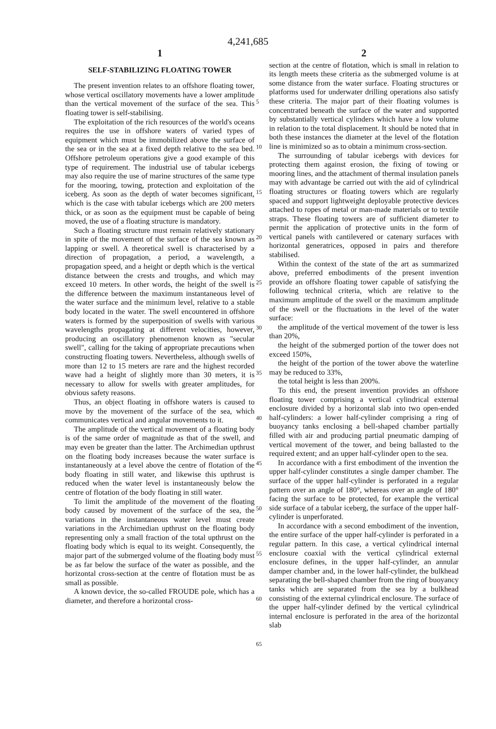4,241,685
1
SELF-STABILIZING FLOATING TOWER
The present invention relates to an offshore floating tower, whose vertical oscillatory movements have a lower amplitude than the vertical movement of the surface of the sea. This floating tower is self-stabilising.
The exploitation of the rich resources of the world's oceans requires the use in offshore waters of varied types of equipment which must be immobilized above the surface of the sea or in the sea at a fixed depth relative to the sea bed. Offshore petroleum operations give a good example of this type of requirement. The industrial use of tabular icebergs may also require the use of marine structures of the same type for the mooring, towing, protection and exploitation of the iceberg. As soon as the depth of water becomes significant, which is the case with tabular icebergs which are 200 meters thick, or as soon as the equipment must be capable of being moved, the use of a floating structure is mandatory.
Such a floating structure must remain relatively stationary in spite of the movement of the surface of the sea known as lapping or swell. A theoretical swell is characterised by a direction of propagation, a period, a wavelength, a propagation speed, and a height or depth which is the vertical distance between the crests and troughs, and which may exceed 10 meters. In other words, the height of the swell is the difference between the maximum instantaneous level of the water surface and the minimum level, relative to a stable body located in the water. The swell encountered in offshore waters is formed by the superposition of swells with various wavelengths propagating at different velocities, however, producing an oscillatory phenomenon known as "secular swell", calling for the taking of appropriate precautions when constructing floating towers. Nevertheless, although swells of more than 12 to 15 meters are rare and the highest recorded wave had a height of slightly more than 30 meters, it is necessary to allow for swells with greater amplitudes, for obvious safety reasons.
Thus, an object floating in offshore waters is caused to move by the movement of the surface of the sea, which communicates vertical and angular movements to it.
The amplitude of the vertical movement of a floating body is of the same order of magnitude as that of the swell, and may even be greater than the latter. The Archimedian upthrust on the floating body increases because the water surface is instantaneously at a level above the centre of flotation of the body floating in still water, and likewise this upthrust is reduced when the water level is instantaneously below the centre of flotation of the body floating in still water.
To limit the amplitude of the movement of the floating body caused by movement of the surface of the sea, the variations in the instantaneous water level must create variations in the Archimedian upthrust on the floating body representing only a small fraction of the total upthrust on the floating body which is equal to its weight. Consequently, the major part of the submerged volume of the floating body must be as far below the surface of the water as possible, and the horizontal cross-section at the centre of flotation must be as small as possible.
A known device, the so-called FROUDE pole, which has a diameter, and therefore a horizontal cross-
2
section at the centre of flotation, which is small in relation to its length meets these criteria as the submerged volume is at some distance from the water surface. Floating structures or platforms used for underwater drilling operations also satisfy these criteria. The major part of their floating volumes is concentrated beneath the surface of the water and supported by substantially vertical cylinders which have a low volume in relation to the total displacement. It should be noted that in both these instances the diameter at the level of the flotation line is minimized so as to obtain a minimum cross-section.
The surrounding of tabular icebergs with devices for protecting them against erosion, the fixing of towing or mooring lines, and the attachment of thermal insulation panels may with advantage be carried out with the aid of cylindrical floating structures or floating towers which are regularly spaced and support lightweight deployable protective devices attached to ropes of metal or man-made materials or to textile straps. These floating towers are of sufficient diameter to permit the application of protective units in the form of vertical panels with cantilevered or catenary surfaces with horizontal generatrices, opposed in pairs and therefore stabilised.
Within the context of the state of the art as summarized above, preferred embodiments of the present invention provide an offshore floating tower capable of satisfying the following technical criteria, which are relative to the maximum amplitude of the swell or the maximum amplitude of the swell or the fluctuations in the level of the water surface:
the amplitude of the vertical movement of the tower is less than 20%,
the height of the submerged portion of the tower does not exceed 150%,
the height of the portion of the tower above the waterline may be reduced to 33%,
the total height is less than 200%.
To this end, the present invention provides an offshore floating tower comprising a vertical cylindrical external enclosure divided by a horizontal slab into two open-ended half-cylinders: a lower half-cylinder comprising a ring of buoyancy tanks enclosing a bell-shaped chamber partially filled with air and producing partial pneumatic damping of vertical movement of the tower, and being ballasted to the required extent; and an upper half-cylinder open to the sea.
In accordance with a first embodiment of the invention the upper half-cylinder constitutes a single damper chamber. The surface of the upper half-cylinder is perforated in a regular pattern over an angle of 180°, whereas over an angle of 180° facing the surface to be protected, for example the vertical side surface of a tabular iceberg, the surface of the upper half-cylinder is unperforated.
In accordance with a second embodiment of the invention, the entire surface of the upper half-cylinder is perforated in a regular pattern. In this case, a vertical cylindrical internal enclosure coaxial with the vertical cylindrical external enclosure defines, in the upper half-cylinder, an annular damper chamber and, in the lower half-cylinder, the bulkhead separating the bell-shaped chamber from the ring of buoyancy tanks which are separated from the sea by a bulkhead consisting of the external cylindrical enclosure. The surface of the upper half-cylinder defined by the vertical cylindrical internal enclosure is perforated in the area of the horizontal slab
5
10
15
20
25
30
35
40
45
50
55
60
65